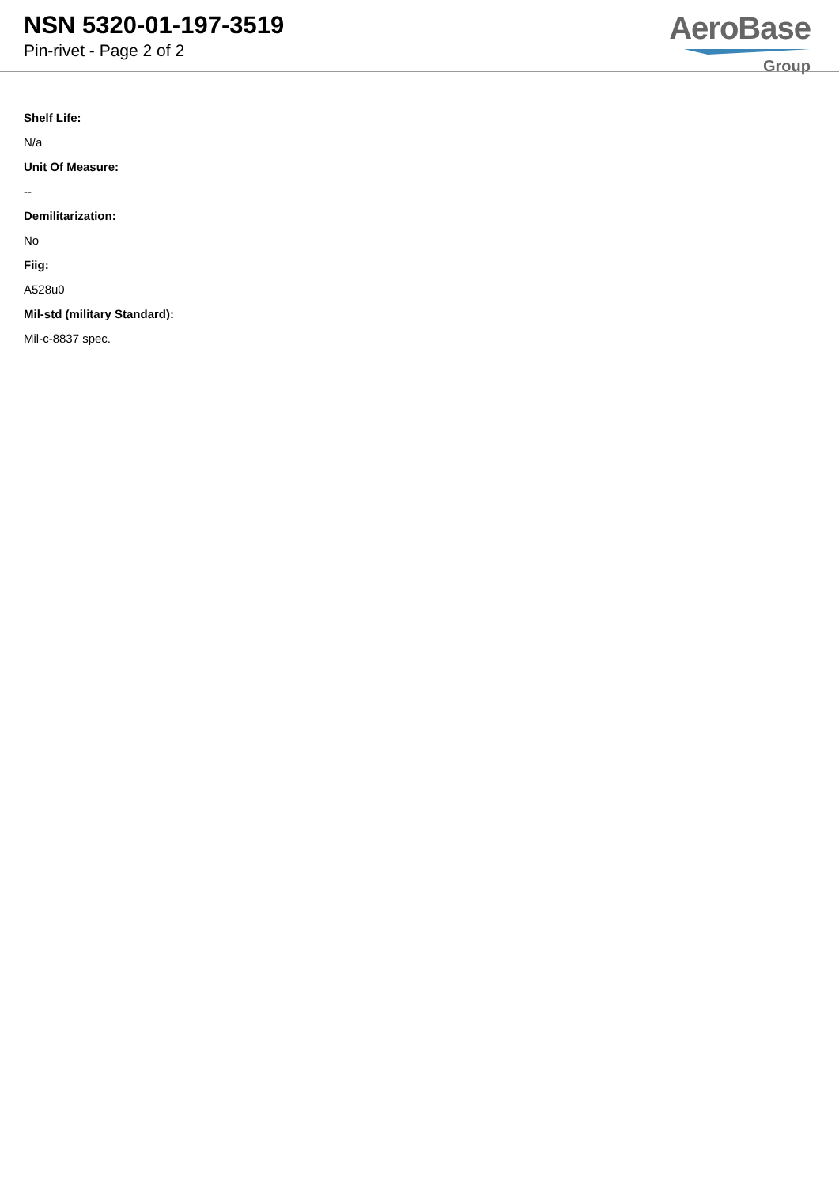NSN 5320-01-197-3519
Pin-rivet - Page 2 of 2
AeroBase
Group
Shelf Life:
N/a
Unit Of Measure:
--
Demilitarization:
No
Fiig:
A528u0
Mil-std (military Standard):
Mil-c-8837 spec.